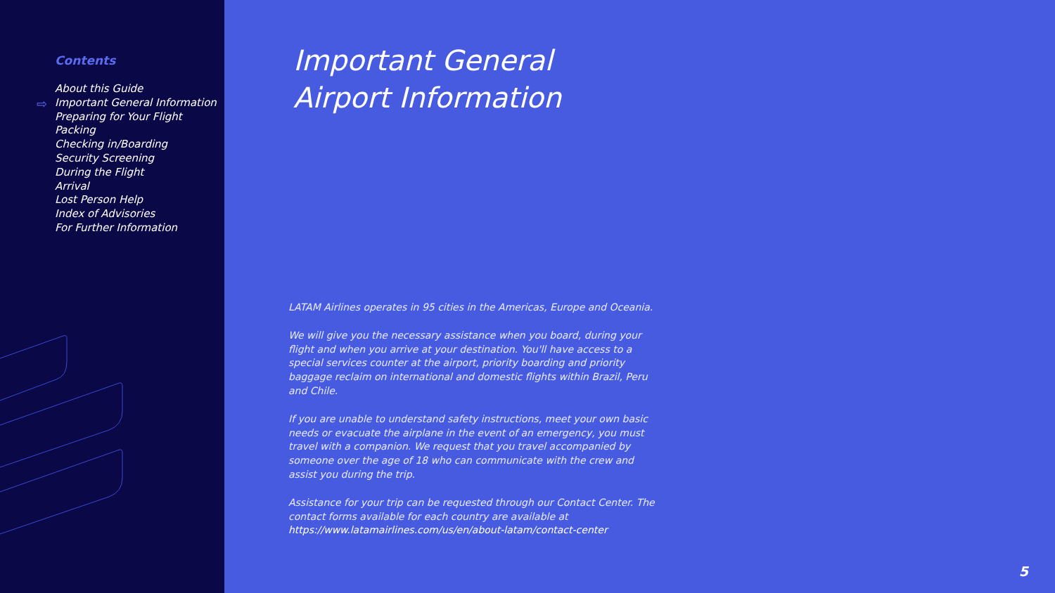Contents
⇨
About this Guide
Important General Information
Preparing for Your Flight
Packing
Checking in/Boarding
Security Screening
During the Flight
Arrival
Lost Person Help
Index of Advisories
For Further Information
Important General
Airport Information
LATAM Airlines operates in 95 cities in the Americas, Europe and Oceania.
We will give you the necessary assistance when you board, during your flight and when you arrive at your destination. You'll have access to a special services counter at the airport, priority boarding and priority baggage reclaim on international and domestic flights within Brazil, Peru and Chile.
If you are unable to understand safety instructions, meet your own basic needs or evacuate the airplane in the event of an emergency, you must travel with a companion. We request that you travel accompanied by someone over the age of 18 who can communicate with the crew and assist you during the trip.
Assistance for your trip can be requested through our Contact Center. The contact forms available for each country are available at
https://www.latamairlines.com/us/en/about-latam/contact-center
5